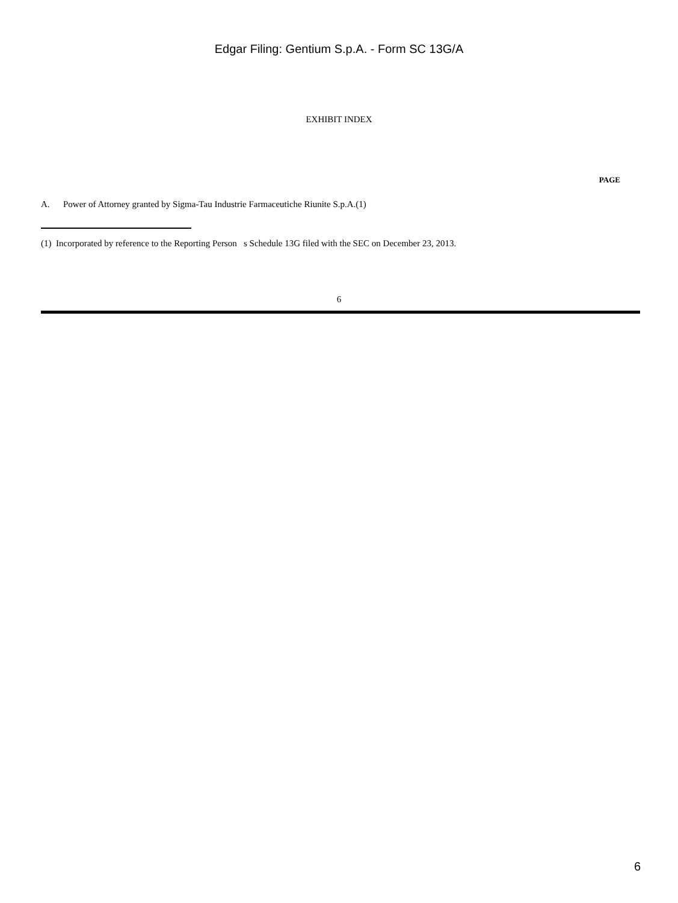Edgar Filing: Gentium S.p.A. - Form SC 13G/A
EXHIBIT INDEX
PAGE
A. Power of Attorney granted by Sigma-Tau Industrie Farmaceutiche Riunite S.p.A.(1)
(1) Incorporated by reference to the Reporting Person s Schedule 13G filed with the SEC on December 23, 2013.
6
6